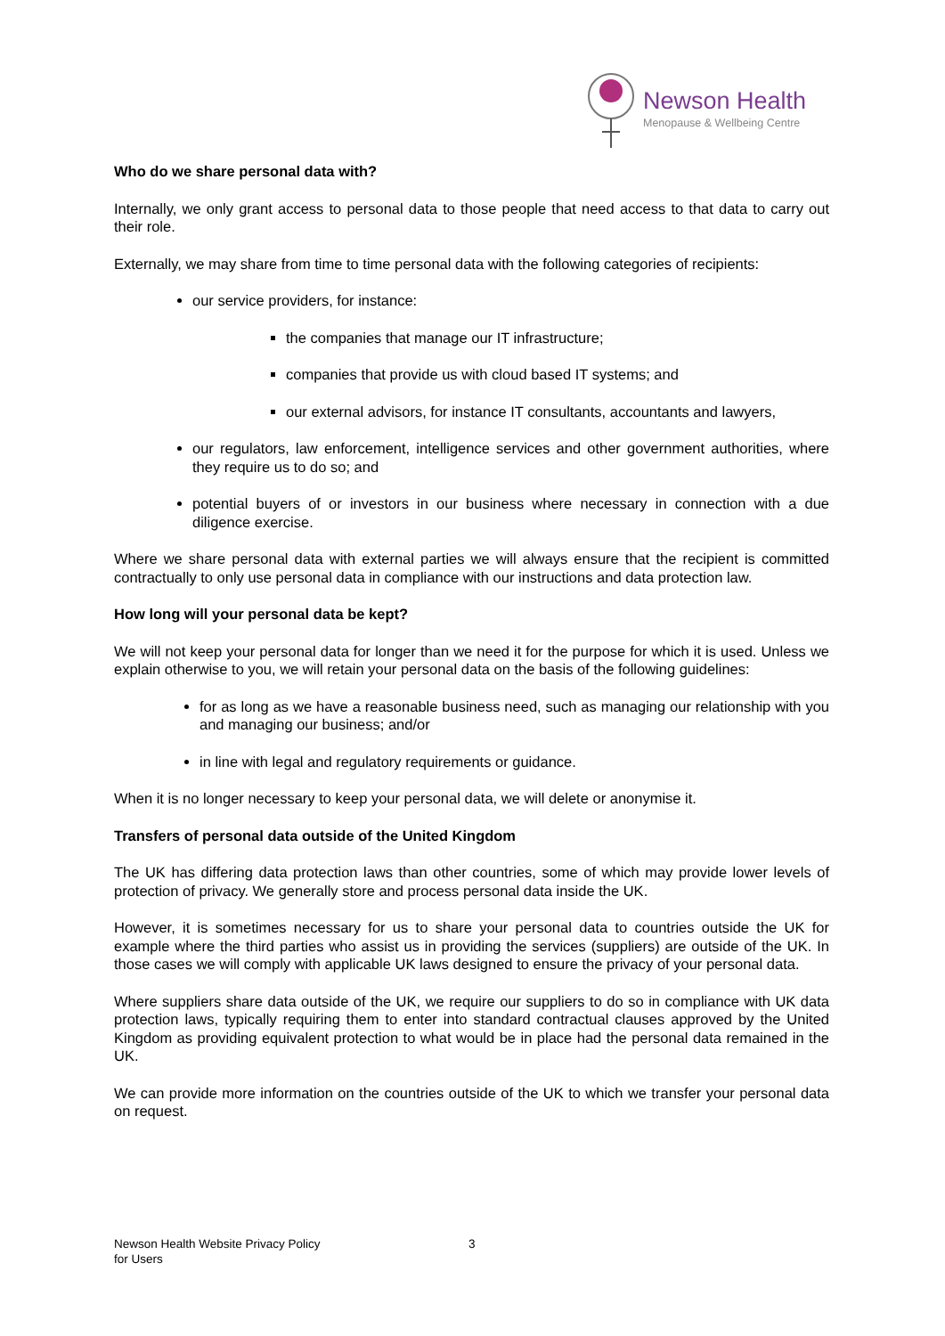Newson Health
Menopause & Wellbeing Centre
Who do we share personal data with?
Internally, we only grant access to personal data to those people that need access to that data to carry out their role.
Externally, we may share from time to time personal data with the following categories of recipients:
our service providers, for instance:
the companies that manage our IT infrastructure;
companies that provide us with cloud based IT systems; and
our external advisors, for instance IT consultants, accountants and lawyers,
our regulators, law enforcement, intelligence services and other government authorities, where they require us to do so; and
potential buyers of or investors in our business where necessary in connection with a due diligence exercise.
Where we share personal data with external parties we will always ensure that the recipient is committed contractually to only use personal data in compliance with our instructions and data protection law.
How long will your personal data be kept?
We will not keep your personal data for longer than we need it for the purpose for which it is used. Unless we explain otherwise to you, we will retain your personal data on the basis of the following guidelines:
for as long as we have a reasonable business need, such as managing our relationship with you and managing our business; and/or
in line with legal and regulatory requirements or guidance.
When it is no longer necessary to keep your personal data, we will delete or anonymise it.
Transfers of personal data outside of the United Kingdom
The UK has differing data protection laws than other countries, some of which may provide lower levels of protection of privacy. We generally store and process personal data inside the UK.
However, it is sometimes necessary for us to share your personal data to countries outside the UK for example where the third parties who assist us in providing the services (suppliers) are outside of the UK. In those cases we will comply with applicable UK laws designed to ensure the privacy of your personal data.
Where suppliers share data outside of the UK, we require our suppliers to do so in compliance with UK data protection laws, typically requiring them to enter into standard contractual clauses approved by the United Kingdom as providing equivalent protection to what would be in place had the personal data remained in the UK.
We can provide more information on the countries outside of the UK to which we transfer your personal data on request.
Newson Health Website Privacy Policy
for Users
3